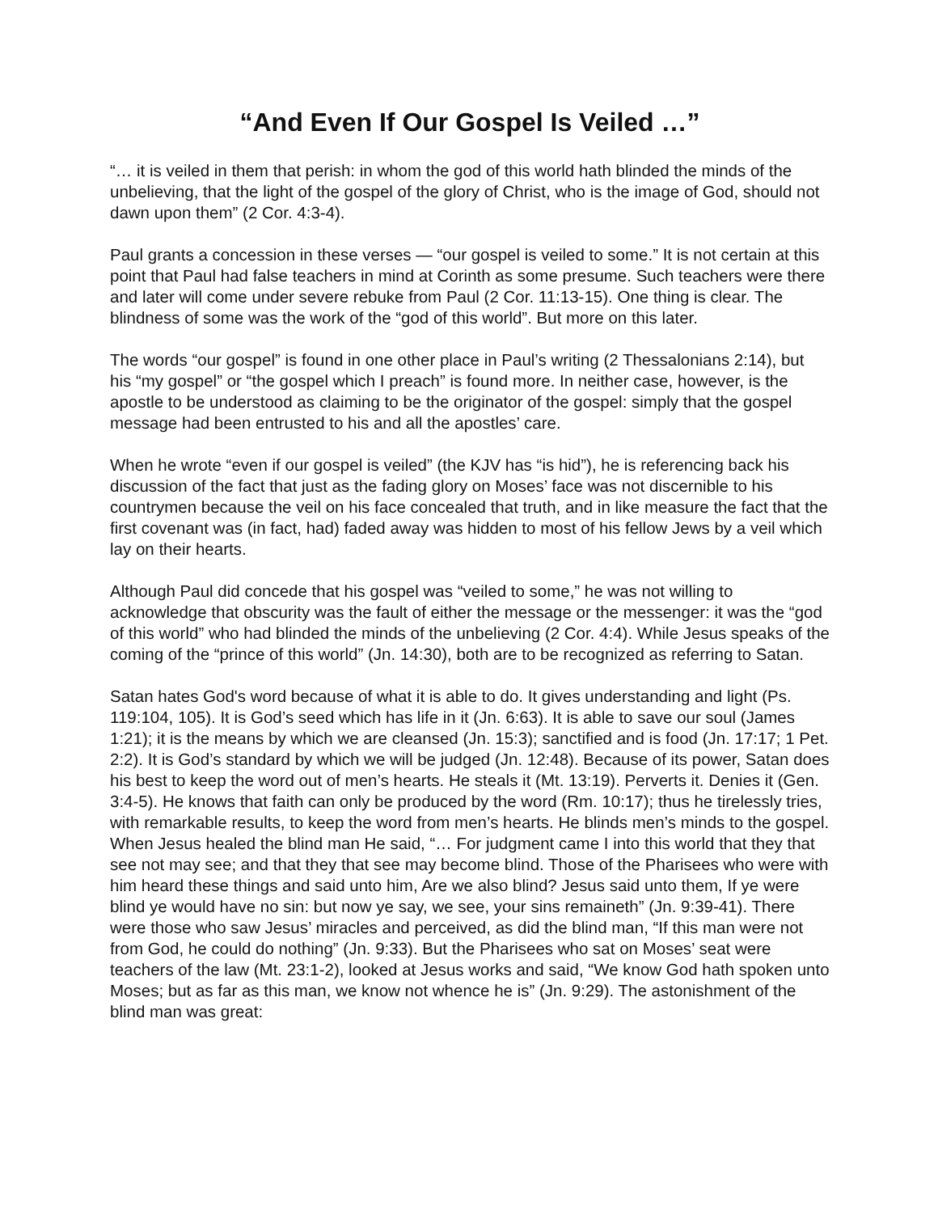“And Even If Our Gospel Is Veiled …”
“… it is veiled in them that perish: in whom the god of this world hath blinded the minds of the unbelieving, that the light of the gospel of the glory of Christ, who is the image of God, should not dawn upon them” (2 Cor. 4:3-4).
Paul grants a concession in these verses — “our gospel is veiled to some.” It is not certain at this point that Paul had false teachers in mind at Corinth as some presume. Such teachers were there and later will come under severe rebuke from Paul (2 Cor. 11:13-15). One thing is clear. The blindness of some was the work of the “god of this world”. But more on this later.
The words “our gospel” is found in one other place in Paul’s writing (2 Thessalonians 2:14), but his “my gospel” or “the gospel which I preach” is found more. In neither case, however, is the apostle to be understood as claiming to be the originator of the gospel: simply that the gospel message had been entrusted to his and all the apostles’ care.
When he wrote “even if our gospel is veiled” (the KJV has “is hid”), he is referencing back his discussion of the fact that just as the fading glory on Moses’ face was not discernible to his countrymen because the veil on his face concealed that truth, and in like measure the fact that the first covenant was (in fact, had) faded away was hidden to most of his fellow Jews by a veil which lay on their hearts.
Although Paul did concede that his gospel was “veiled to some,” he was not willing to acknowledge that obscurity was the fault of either the message or the messenger: it was the “god of this world” who had blinded the minds of the unbelieving (2 Cor. 4:4). While Jesus speaks of the coming of the “prince of this world” (Jn. 14:30), both are to be recognized as referring to Satan.
Satan hates God's word because of what it is able to do. It gives understanding and light (Ps. 119:104, 105). It is God’s seed which has life in it (Jn. 6:63). It is able to save our soul (James 1:21); it is the means by which we are cleansed (Jn. 15:3); sanctified and is food (Jn. 17:17; 1 Pet. 2:2). It is God’s standard by which we will be judged (Jn. 12:48). Because of its power, Satan does his best to keep the word out of men’s hearts. He steals it (Mt. 13:19). Perverts it. Denies it (Gen. 3:4-5). He knows that faith can only be produced by the word (Rm. 10:17); thus he tirelessly tries, with remarkable results, to keep the word from men’s hearts. He blinds men’s minds to the gospel. When Jesus healed the blind man He said, “… For judgment came I into this world that they that see not may see; and that they that see may become blind. Those of the Pharisees who were with him heard these things and said unto him, Are we also blind? Jesus said unto them, If ye were blind ye would have no sin: but now ye say, we see, your sins remaineth” (Jn. 9:39-41). There were those who saw Jesus’ miracles and perceived, as did the blind man, “If this man were not from God, he could do nothing” (Jn. 9:33). But the Pharisees who sat on Moses’ seat were teachers of the law (Mt. 23:1-2), looked at Jesus works and said, “We know God hath spoken unto Moses; but as far as this man, we know not whence he is” (Jn. 9:29). The astonishment of the blind man was great: